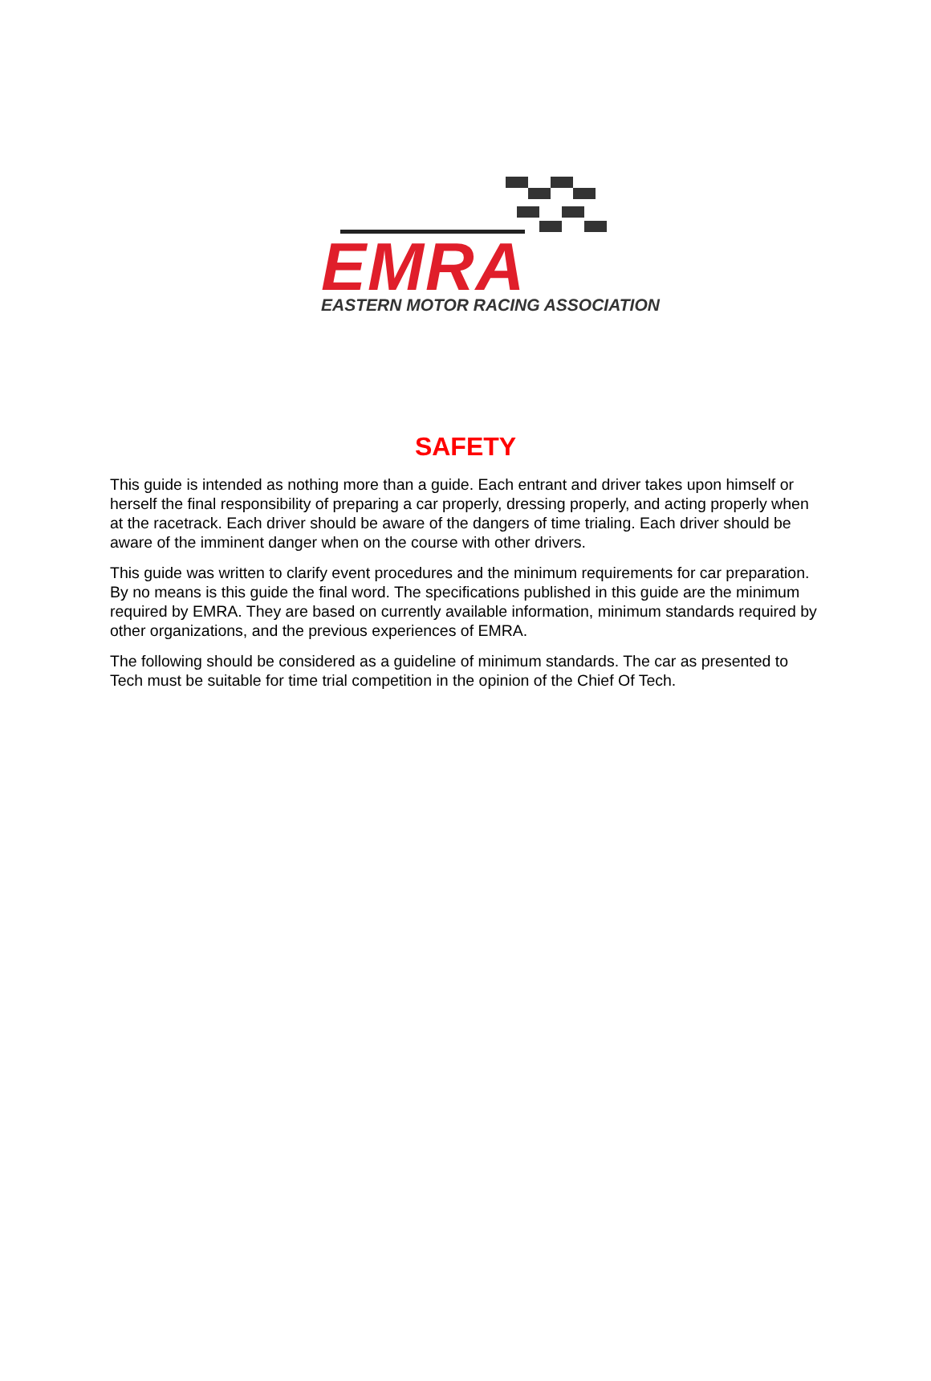EMRA EASTERN MOTOR RACING ASSOCIATION
SAFETY
This guide is intended as nothing more than a guide. Each entrant and driver takes upon himself or herself the final responsibility of preparing a car properly, dressing properly, and acting properly when at the racetrack. Each driver should be aware of the dangers of time trialing. Each driver should be aware of the imminent danger when on the course with other drivers.
This guide was written to clarify event procedures and the minimum requirements for car preparation. By no means is this guide the final word. The specifications published in this guide are the minimum required by EMRA. They are based on currently available information, minimum standards required by other organizations, and the previous experiences of EMRA.
The following should be considered as a guideline of minimum standards. The car as presented to Tech must be suitable for time trial competition in the opinion of the Chief Of Tech.